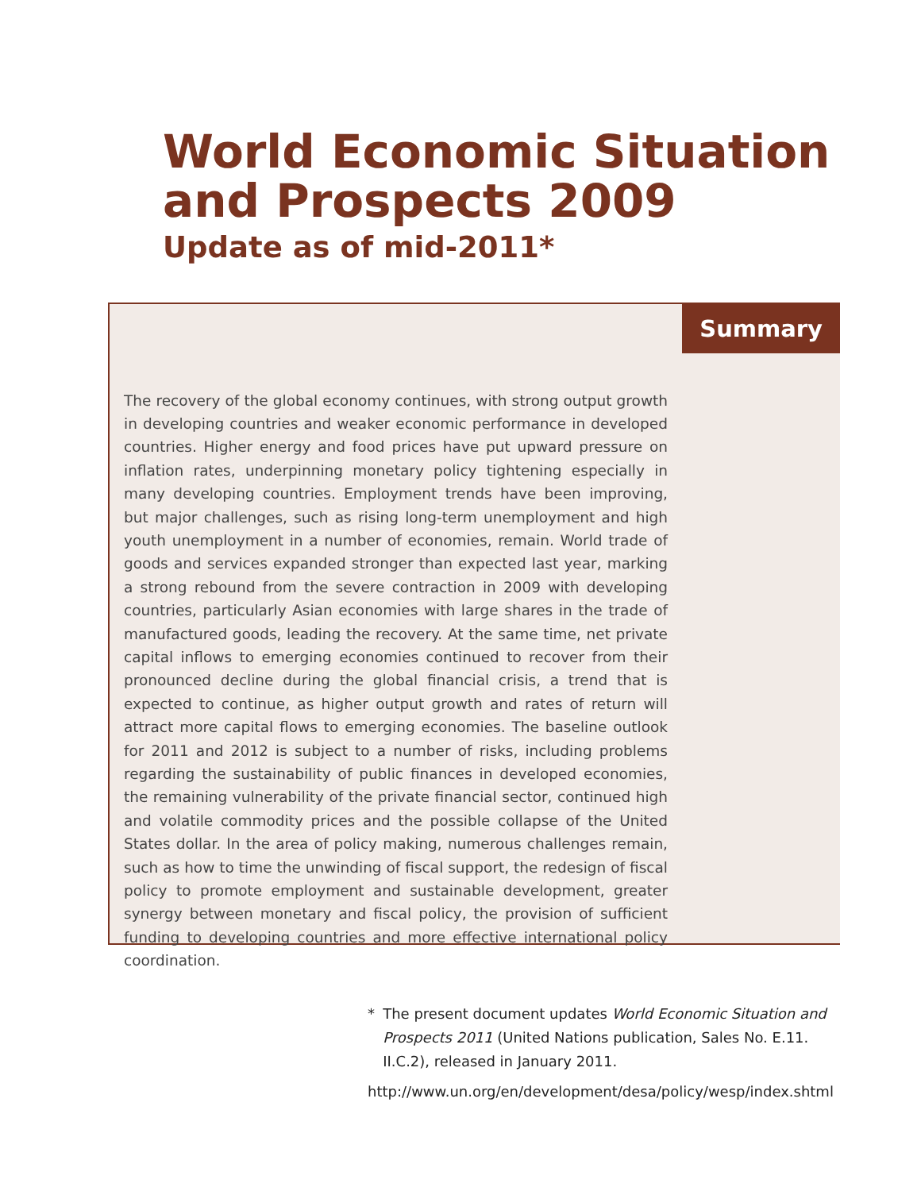World Economic Situation
and Prospects 2009
Update as of mid-2011*
Summary
The recovery of the global economy continues, with strong output growth in developing countries and weaker economic performance in developed countries. Higher energy and food prices have put upward pressure on inflation rates, underpinning monetary policy tightening especially in many developing countries. Employment trends have been improving, but major challenges, such as rising long-term unemployment and high youth unemployment in a number of economies, remain. World trade of goods and services expanded stronger than expected last year, marking a strong rebound from the severe contraction in 2009 with developing countries, particularly Asian economies with large shares in the trade of manufactured goods, leading the recovery. At the same time, net private capital inflows to emerging economies continued to recover from their pronounced decline during the global financial crisis, a trend that is expected to continue, as higher output growth and rates of return will attract more capital flows to emerging economies. The baseline outlook for 2011 and 2012 is subject to a number of risks, including problems regarding the sustainability of public finances in developed economies, the remaining vulnerability of the private financial sector, continued high and volatile commodity prices and the possible collapse of the United States dollar. In the area of policy making, numerous challenges remain, such as how to time the unwinding of fiscal support, the redesign of fiscal policy to promote employment and sustainable development, greater synergy between monetary and fiscal policy, the provision of sufficient funding to developing countries and more effective international policy coordination.
* The present document updates World Economic Situation and Prospects 2011 (United Nations publication, Sales No. E.11. II.C.2), released in January 2011.
http://www.un.org/en/development/desa/policy/wesp/index.shtml